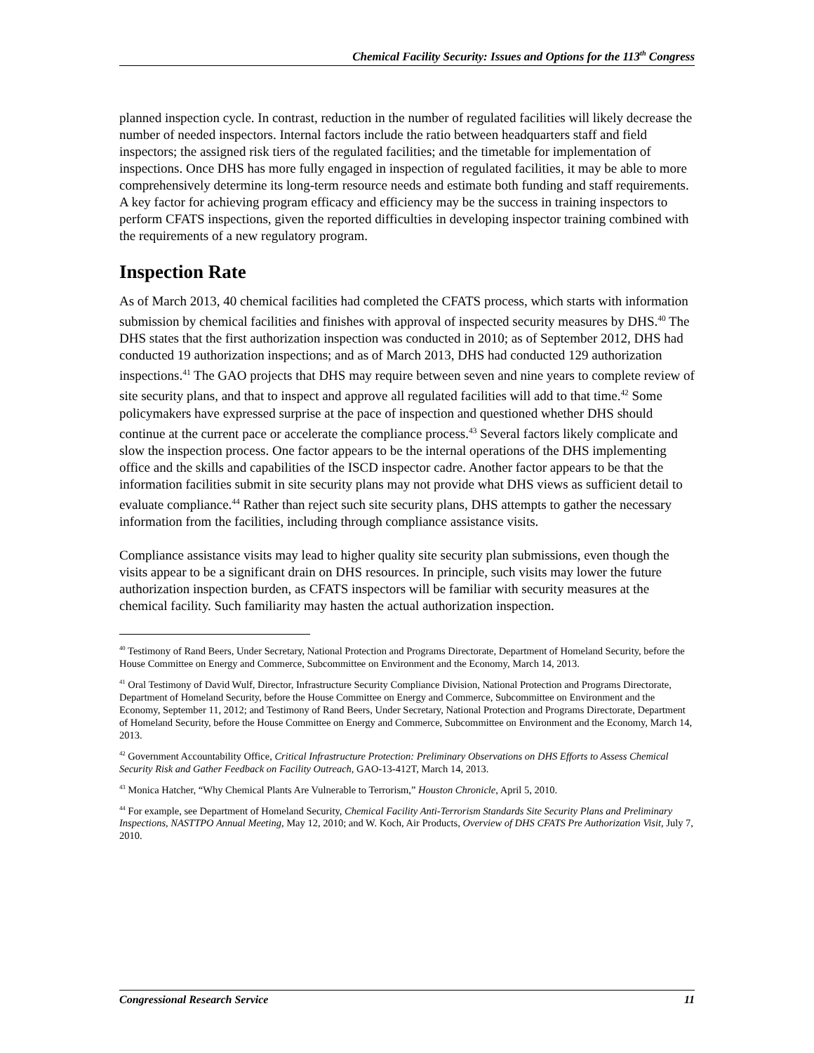Chemical Facility Security: Issues and Options for the 113<sup>th</sup> Congress
planned inspection cycle. In contrast, reduction in the number of regulated facilities will likely decrease the number of needed inspectors. Internal factors include the ratio between headquarters staff and field inspectors; the assigned risk tiers of the regulated facilities; and the timetable for implementation of inspections. Once DHS has more fully engaged in inspection of regulated facilities, it may be able to more comprehensively determine its long-term resource needs and estimate both funding and staff requirements. A key factor for achieving program efficacy and efficiency may be the success in training inspectors to perform CFATS inspections, given the reported difficulties in developing inspector training combined with the requirements of a new regulatory program.
Inspection Rate
As of March 2013, 40 chemical facilities had completed the CFATS process, which starts with information submission by chemical facilities and finishes with approval of inspected security measures by DHS.<sup>40</sup> The DHS states that the first authorization inspection was conducted in 2010; as of September 2012, DHS had conducted 19 authorization inspections; and as of March 2013, DHS had conducted 129 authorization inspections.<sup>41</sup> The GAO projects that DHS may require between seven and nine years to complete review of site security plans, and that to inspect and approve all regulated facilities will add to that time.<sup>42</sup> Some policymakers have expressed surprise at the pace of inspection and questioned whether DHS should continue at the current pace or accelerate the compliance process.<sup>43</sup> Several factors likely complicate and slow the inspection process. One factor appears to be the internal operations of the DHS implementing office and the skills and capabilities of the ISCD inspector cadre. Another factor appears to be that the information facilities submit in site security plans may not provide what DHS views as sufficient detail to evaluate compliance.<sup>44</sup> Rather than reject such site security plans, DHS attempts to gather the necessary information from the facilities, including through compliance assistance visits.
Compliance assistance visits may lead to higher quality site security plan submissions, even though the visits appear to be a significant drain on DHS resources. In principle, such visits may lower the future authorization inspection burden, as CFATS inspectors will be familiar with security measures at the chemical facility. Such familiarity may hasten the actual authorization inspection.
<sup>40</sup> Testimony of Rand Beers, Under Secretary, National Protection and Programs Directorate, Department of Homeland Security, before the House Committee on Energy and Commerce, Subcommittee on Environment and the Economy, March 14, 2013.
<sup>41</sup> Oral Testimony of David Wulf, Director, Infrastructure Security Compliance Division, National Protection and Programs Directorate, Department of Homeland Security, before the House Committee on Energy and Commerce, Subcommittee on Environment and the Economy, September 11, 2012; and Testimony of Rand Beers, Under Secretary, National Protection and Programs Directorate, Department of Homeland Security, before the House Committee on Energy and Commerce, Subcommittee on Environment and the Economy, March 14, 2013.
<sup>42</sup> Government Accountability Office, Critical Infrastructure Protection: Preliminary Observations on DHS Efforts to Assess Chemical Security Risk and Gather Feedback on Facility Outreach, GAO-13-412T, March 14, 2013.
<sup>43</sup> Monica Hatcher, “Why Chemical Plants Are Vulnerable to Terrorism,” Houston Chronicle, April 5, 2010.
<sup>44</sup> For example, see Department of Homeland Security, Chemical Facility Anti-Terrorism Standards Site Security Plans and Preliminary Inspections, NASTTPO Annual Meeting, May 12, 2010; and W. Koch, Air Products, Overview of DHS CFATS Pre Authorization Visit, July 7, 2010.
Congressional Research Service 11